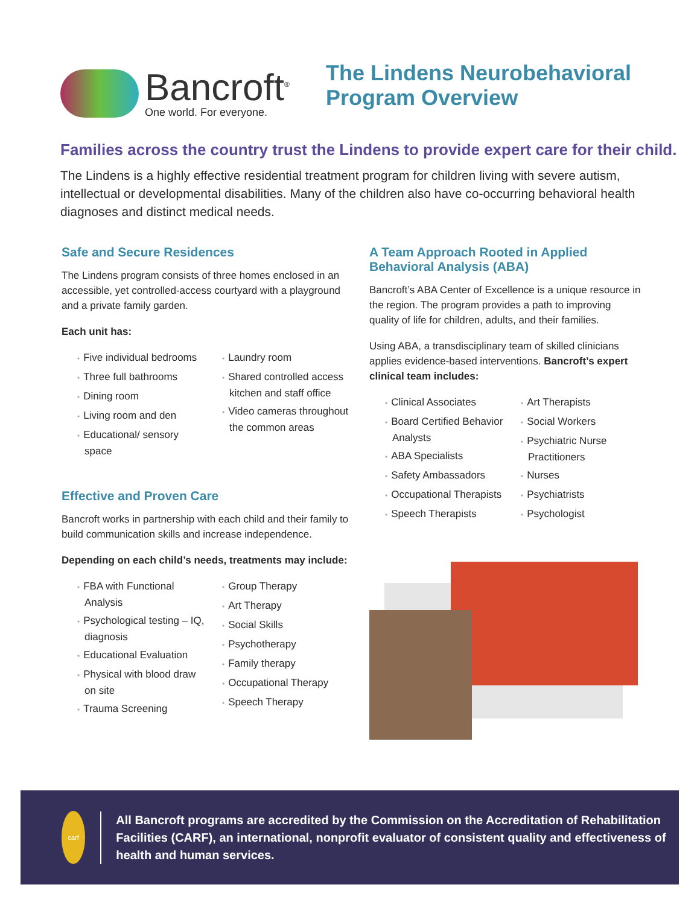Bancroft<sup>®</sup>
One world. For everyone.
The Lindens Neurobehavioral
Program Overview
Families across the country trust the Lindens to provide expert care for their child.
The Lindens is a highly effective residential treatment program for children living with severe autism, intellectual or developmental disabilities. Many of the children also have co-occurring behavioral health diagnoses and distinct medical needs.
Safe and Secure Residences
The Lindens program consists of three homes enclosed in an accessible, yet controlled-access courtyard with a playground and a private family garden.
Each unit has:
• Five individual bedrooms
• Three full bathrooms
• Dining room
• Living room and den
• Educational/ sensory space
• Laundry room
• Shared controlled access kitchen and staff office
• Video cameras throughout the common areas
Effective and Proven Care
Bancroft works in partnership with each child and their family to build communication skills and increase independence.
Depending on each child’s needs, treatments may include:
• FBA with Functional Analysis
• Psychological testing – IQ, diagnosis
• Educational Evaluation
• Physical with blood draw on site
• Trauma Screening
• Group Therapy
• Art Therapy
• Social Skills
• Psychotherapy
• Family therapy
• Occupational Therapy
• Speech Therapy
A Team Approach Rooted in Applied Behavioral Analysis (ABA)
Bancroft’s ABA Center of Excellence is a unique resource in the region. The program provides a path to improving quality of life for children, adults, and their families.
Using ABA, a transdisciplinary team of skilled clinicians applies evidence-based interventions. Bancroft’s expert clinical team includes:
• Clinical Associates
• Board Certified Behavior Analysts
• ABA Specialists
• Safety Ambassadors
• Occupational Therapists
• Speech Therapists
• Art Therapists
• Social Workers
• Psychiatric Nurse Practitioners
• Nurses
• Psychiatrists
• Psychologist
carf
All Bancroft programs are accredited by the Commission on the Accreditation of Rehabilitation Facilities (CARF), an international, nonprofit evaluator of consistent quality and effectiveness of health and human services.